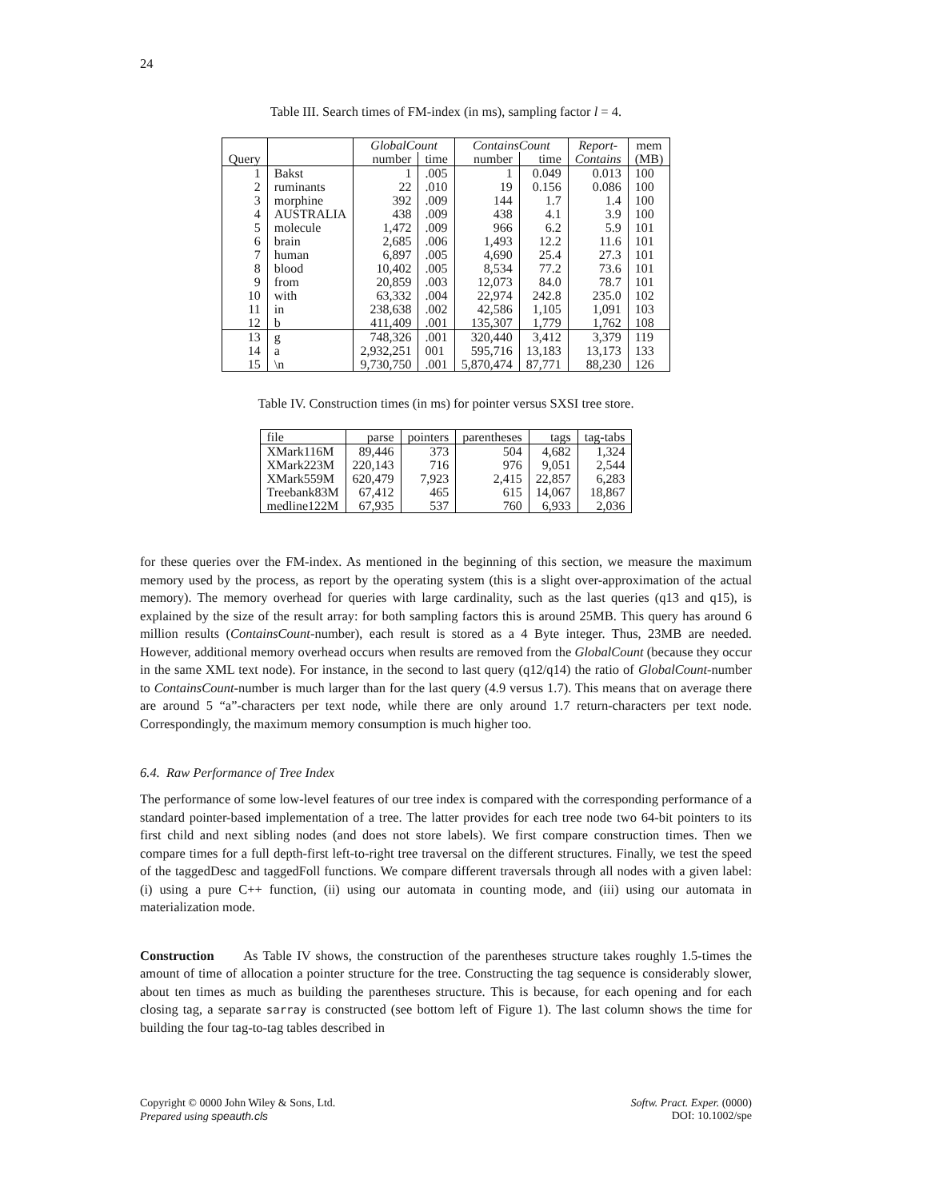24
Table III. Search times of FM-index (in ms), sampling factor l = 4.
| | | GlobalCount | | ContainsCount | | Report- | mem |
| --- | --- | --- | --- | --- | --- | --- | --- |
| Query | | number | time | number | time | Contains | (MB) |
| 1 | Bakst | 1 | .005 | 1 | 0.049 | 0.013 | 100 |
| 2 | ruminants | 22 | .010 | 19 | 0.156 | 0.086 | 100 |
| 3 | morphine | 392 | .009 | 144 | 1.7 | 1.4 | 100 |
| 4 | AUSTRALIA | 438 | .009 | 438 | 4.1 | 3.9 | 100 |
| 5 | molecule | 1,472 | .009 | 966 | 6.2 | 5.9 | 101 |
| 6 | brain | 2,685 | .006 | 1,493 | 12.2 | 11.6 | 101 |
| 7 | human | 6,897 | .005 | 4,690 | 25.4 | 27.3 | 101 |
| 8 | blood | 10,402 | .005 | 8,534 | 77.2 | 73.6 | 101 |
| 9 | from | 20,859 | .003 | 12,073 | 84.0 | 78.7 | 101 |
| 10 | with | 63,332 | .004 | 22,974 | 242.8 | 235.0 | 102 |
| 11 | in | 238,638 | .002 | 42,586 | 1,105 | 1,091 | 103 |
| 12 | b | 411,409 | .001 | 135,307 | 1,779 | 1,762 | 108 |
| 13 | g | 748,326 | .001 | 320,440 | 3,412 | 3,379 | 119 |
| 14 | a | 2,932,251 | 001 | 595,716 | 13,183 | 13,173 | 133 |
| 15 | \n | 9,730,750 | .001 | 5,870,474 | 87,771 | 88,230 | 126 |
Table IV. Construction times (in ms) for pointer versus SXSI tree store.
| file | parse | pointers | parentheses | tags | tag-tabs |
| --- | --- | --- | --- | --- | --- |
| XMark116M | 89,446 | 373 | 504 | 4,682 | 1,324 |
| XMark223M | 220,143 | 716 | 976 | 9,051 | 2,544 |
| XMark559M | 620,479 | 7,923 | 2,415 | 22,857 | 6,283 |
| Treebank83M | 67,412 | 465 | 615 | 14,067 | 18,867 |
| medline122M | 67,935 | 537 | 760 | 6,933 | 2,036 |
for these queries over the FM-index. As mentioned in the beginning of this section, we measure the maximum memory used by the process, as report by the operating system (this is a slight over-approximation of the actual memory). The memory overhead for queries with large cardinality, such as the last queries (q13 and q15), is explained by the size of the result array: for both sampling factors this is around 25MB. This query has around 6 million results (ContainsCount-number), each result is stored as a 4 Byte integer. Thus, 23MB are needed. However, additional memory overhead occurs when results are removed from the GlobalCount (because they occur in the same XML text node). For instance, in the second to last query (q12/q14) the ratio of GlobalCount-number to ContainsCount-number is much larger than for the last query (4.9 versus 1.7). This means that on average there are around 5 “a”-characters per text node, while there are only around 1.7 return-characters per text node. Correspondingly, the maximum memory consumption is much higher too.
6.4. Raw Performance of Tree Index
The performance of some low-level features of our tree index is compared with the corresponding performance of a standard pointer-based implementation of a tree. The latter provides for each tree node two 64-bit pointers to its first child and next sibling nodes (and does not store labels). We first compare construction times. Then we compare times for a full depth-first left-to-right tree traversal on the different structures. Finally, we test the speed of the taggedDesc and taggedFoll functions. We compare different traversals through all nodes with a given label: (i) using a pure C++ function, (ii) using our automata in counting mode, and (iii) using our automata in materialization mode.
Construction As Table IV shows, the construction of the parentheses structure takes roughly 1.5-times the amount of time of allocation a pointer structure for the tree. Constructing the tag sequence is considerably slower, about ten times as much as building the parentheses structure. This is because, for each opening and for each closing tag, a separate sarray is constructed (see bottom left of Figure 1). The last column shows the time for building the four tag-to-tag tables described in
Copyright © 0000 John Wiley & Sons, Ltd.
Prepared using speauth.cls
Softw. Pract. Exper. (0000)
DOI: 10.1002/spe